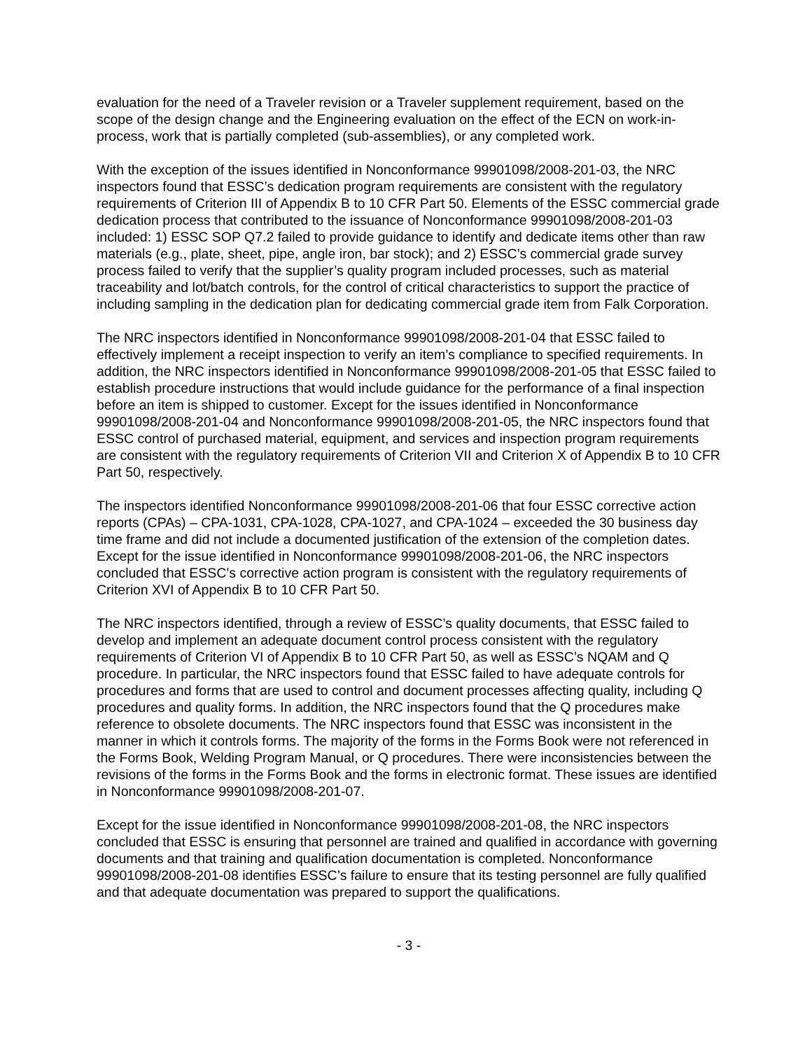evaluation for the need of a Traveler revision or a Traveler supplement requirement, based on the scope of the design change and the Engineering evaluation on the effect of the ECN on work-in-process, work that is partially completed (sub-assemblies), or any completed work.
With the exception of the issues identified in Nonconformance 99901098/2008-201-03, the NRC inspectors found that ESSC’s dedication program requirements are consistent with the regulatory requirements of Criterion III of Appendix B to 10 CFR Part 50. Elements of the ESSC commercial grade dedication process that contributed to the issuance of Nonconformance 99901098/2008-201-03 included: 1) ESSC SOP Q7.2 failed to provide guidance to identify and dedicate items other than raw materials (e.g., plate, sheet, pipe, angle iron, bar stock); and 2) ESSC’s commercial grade survey process failed to verify that the supplier’s quality program included processes, such as material traceability and lot/batch controls, for the control of critical characteristics to support the practice of including sampling in the dedication plan for dedicating commercial grade item from Falk Corporation.
The NRC inspectors identified in Nonconformance 99901098/2008-201-04 that ESSC failed to effectively implement a receipt inspection to verify an item’s compliance to specified requirements. In addition, the NRC inspectors identified in Nonconformance 99901098/2008-201-05 that ESSC failed to establish procedure instructions that would include guidance for the performance of a final inspection before an item is shipped to customer. Except for the issues identified in Nonconformance 99901098/2008-201-04 and Nonconformance 99901098/2008-201-05, the NRC inspectors found that ESSC control of purchased material, equipment, and services and inspection program requirements are consistent with the regulatory requirements of Criterion VII and Criterion X of Appendix B to 10 CFR Part 50, respectively.
The inspectors identified Nonconformance 99901098/2008-201-06 that four ESSC corrective action reports (CPAs) – CPA-1031, CPA-1028, CPA-1027, and CPA-1024 – exceeded the 30 business day time frame and did not include a documented justification of the extension of the completion dates. Except for the issue identified in Nonconformance 99901098/2008-201-06, the NRC inspectors concluded that ESSC’s corrective action program is consistent with the regulatory requirements of Criterion XVI of Appendix B to 10 CFR Part 50.
The NRC inspectors identified, through a review of ESSC’s quality documents, that ESSC failed to develop and implement an adequate document control process consistent with the regulatory requirements of Criterion VI of Appendix B to 10 CFR Part 50, as well as ESSC’s NQAM and Q procedure. In particular, the NRC inspectors found that ESSC failed to have adequate controls for procedures and forms that are used to control and document processes affecting quality, including Q procedures and quality forms. In addition, the NRC inspectors found that the Q procedures make reference to obsolete documents. The NRC inspectors found that ESSC was inconsistent in the manner in which it controls forms. The majority of the forms in the Forms Book were not referenced in the Forms Book, Welding Program Manual, or Q procedures. There were inconsistencies between the revisions of the forms in the Forms Book and the forms in electronic format. These issues are identified in Nonconformance 99901098/2008-201-07.
Except for the issue identified in Nonconformance 99901098/2008-201-08, the NRC inspectors concluded that ESSC is ensuring that personnel are trained and qualified in accordance with governing documents and that training and qualification documentation is completed. Nonconformance 99901098/2008-201-08 identifies ESSC’s failure to ensure that its testing personnel are fully qualified and that adequate documentation was prepared to support the qualifications.
- 3 -